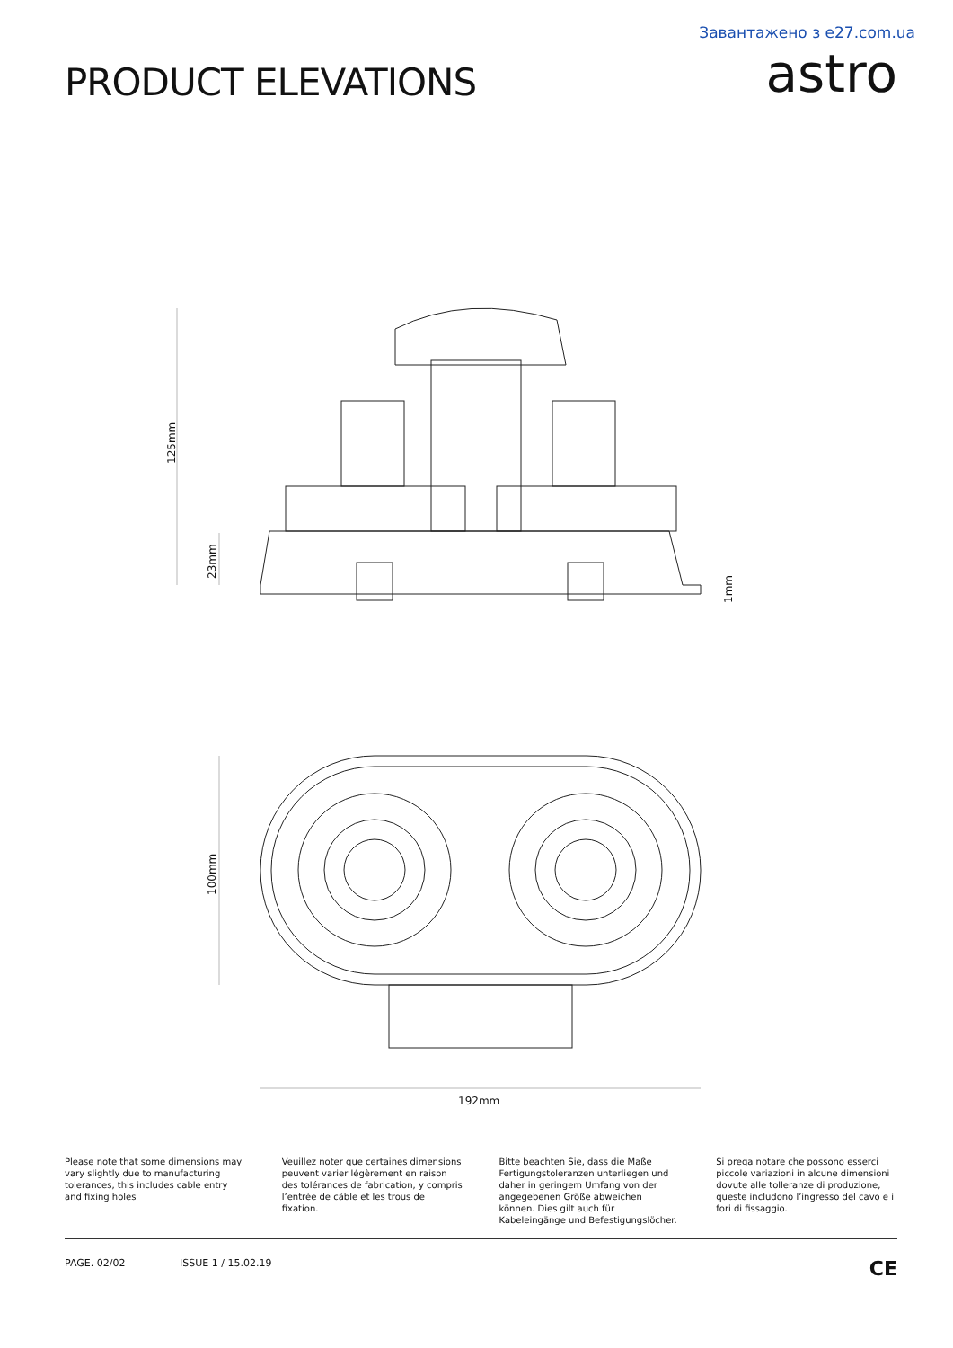Завантажено з e27.com.ua
PRODUCT ELEVATIONS
astro
125mm
23mm
1mm
100mm
192mm
Please note that some dimensions may vary slightly due to manufacturing tolerances, this includes cable entry and fixing holes
Veuillez noter que certaines dimensions peuvent varier légèrement en raison des tolérances de fabrication, y compris l’entrée de câble et les trous de fixation.
Bitte beachten Sie, dass die Maße Fertigungstoleranzen unterliegen und daher in geringem Umfang von der angegebenen Größe abweichen können. Dies gilt auch für Kabeleingänge und Befestigungslöcher.
Si prega notare che possono esserci piccole variazioni in alcune dimensioni dovute alle tolleranze di produzione, queste includono l’ingresso del cavo e i fori di fissaggio.
PAGE. 02/02 ISSUE 1 / 15.02.19
CE